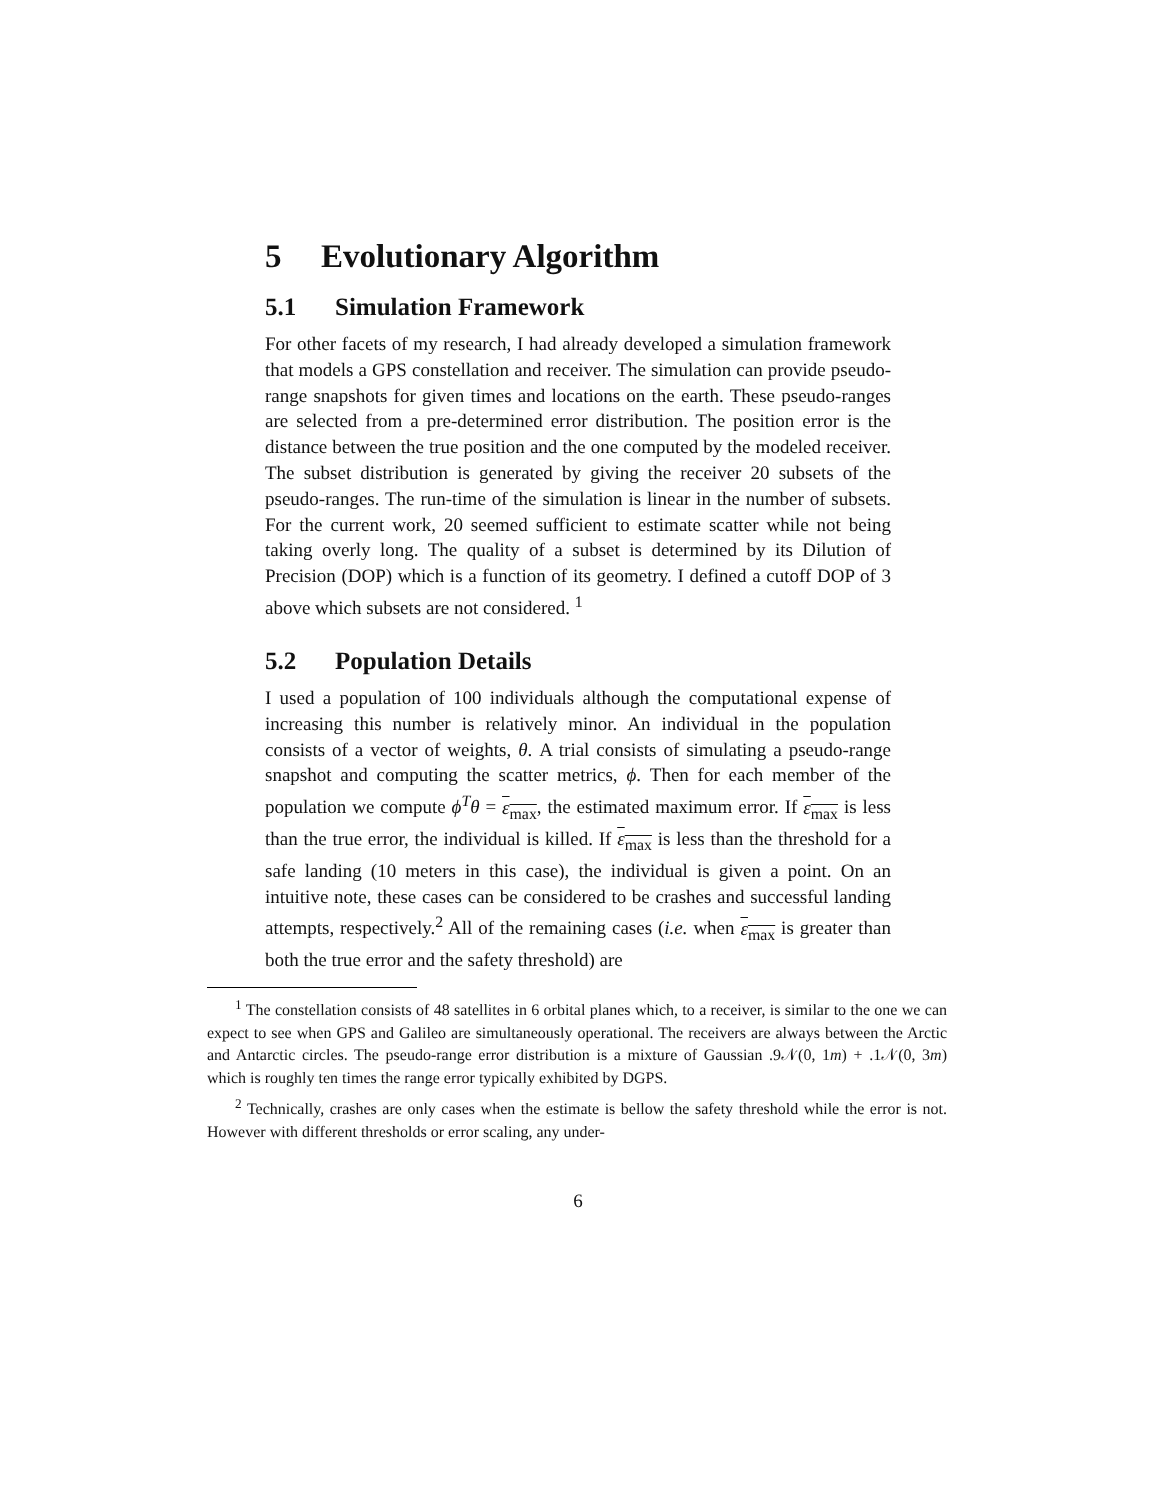5 Evolutionary Algorithm
5.1 Simulation Framework
For other facets of my research, I had already developed a simulation framework that models a GPS constellation and receiver. The simulation can provide pseudo-range snapshots for given times and locations on the earth. These pseudo-ranges are selected from a pre-determined error distribution. The position error is the distance between the true position and the one computed by the modeled receiver. The subset distribution is generated by giving the receiver 20 subsets of the pseudo-ranges. The run-time of the simulation is linear in the number of subsets. For the current work, 20 seemed sufficient to estimate scatter while not being taking overly long. The quality of a subset is determined by its Dilution of Precision (DOP) which is a function of its geometry. I defined a cutoff DOP of 3 above which subsets are not considered. <sup>1</sup>
5.2 Population Details
I used a population of 100 individuals although the computational expense of increasing this number is relatively minor. An individual in the population consists of a vector of weights, θ. A trial consists of simulating a pseudo-range snapshot and computing the scatter metrics, ϕ. Then for each member of the population we compute ϕ<sup>T</sup>θ = ε<sub>max</sub>, the estimated maximum error. If ε<sub>max</sub> is less than the true error, the individual is killed. If ε<sub>max</sub> is less than the threshold for a safe landing (10 meters in this case), the individual is given a point. On an intuitive note, these cases can be considered to be crashes and successful landing attempts, respectively.<sup>2</sup> All of the remaining cases (i.e. when ε<sub>max</sub> is greater than both the true error and the safety threshold) are
<sup>1</sup> The constellation consists of 48 satellites in 6 orbital planes which, to a receiver, is similar to the one we can expect to see when GPS and Galileo are simultaneously operational. The receivers are always between the Arctic and Antarctic circles. The pseudo-range error distribution is a mixture of Gaussian .9𝒩(0, 1m) + .1𝒩(0, 3m) which is roughly ten times the range error typically exhibited by DGPS.
<sup>2</sup> Technically, crashes are only cases when the estimate is bellow the safety threshold while the error is not. However with different thresholds or error scaling, any under-
6